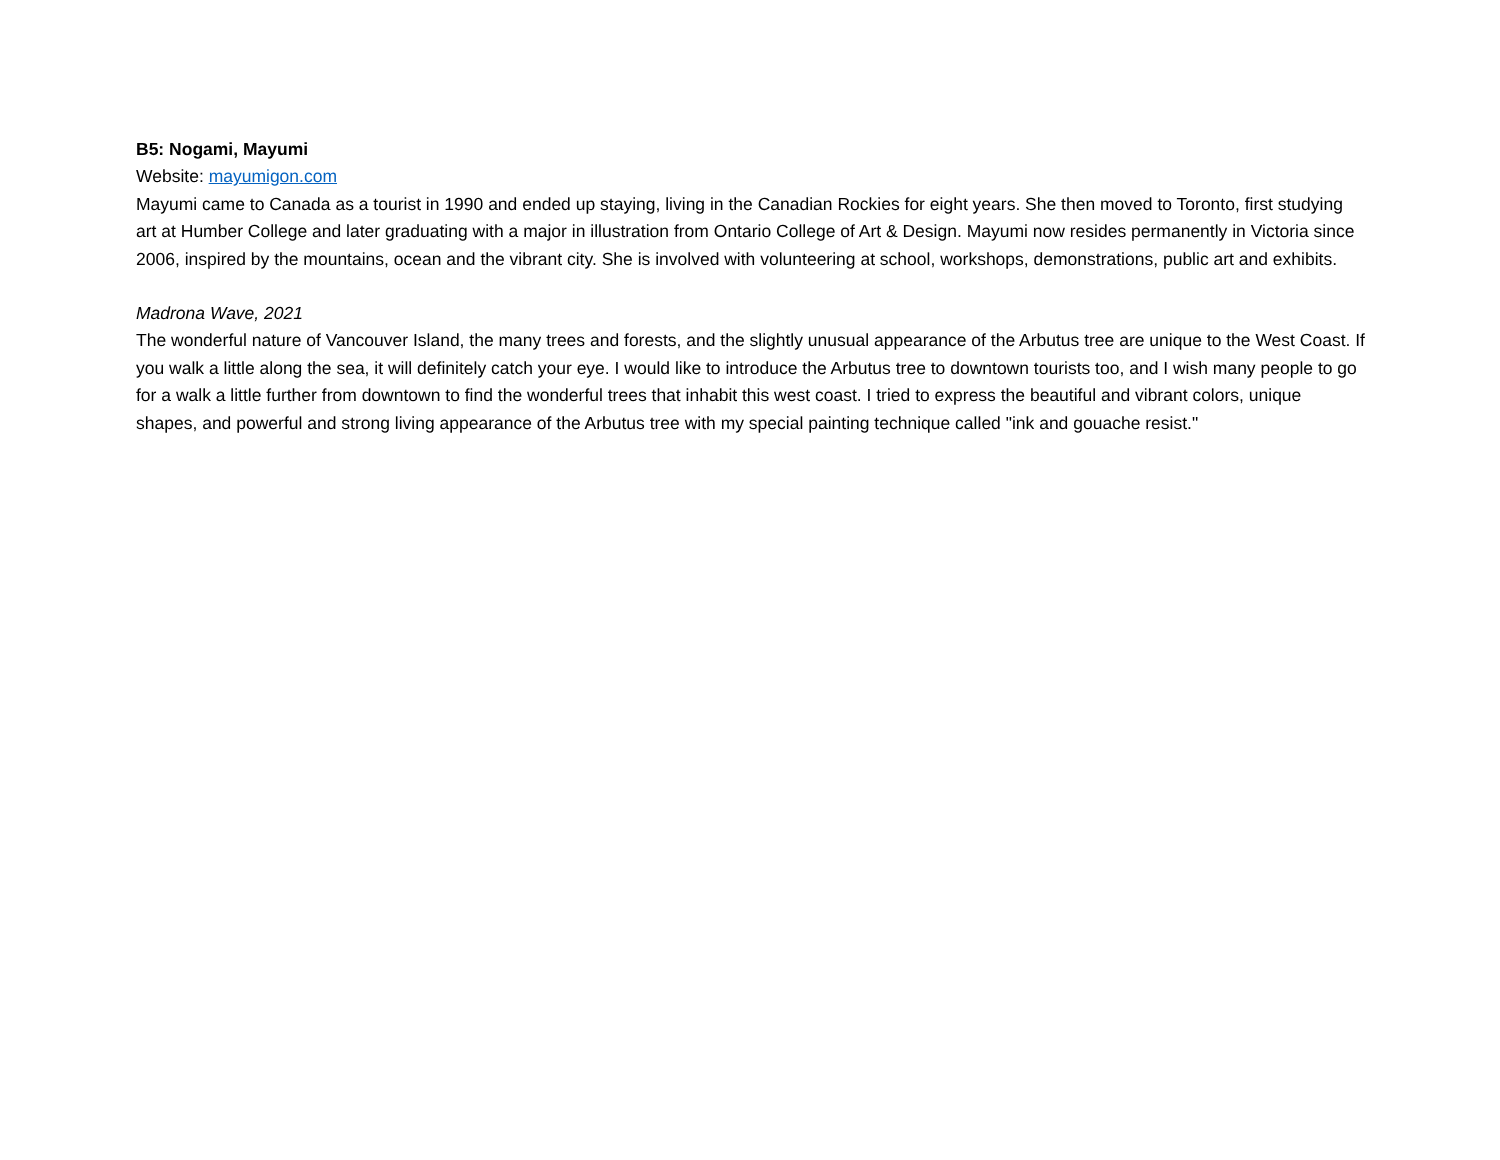B5: Nogami, Mayumi
Website: mayumigon.com
Mayumi came to Canada as a tourist in 1990 and ended up staying, living in the Canadian Rockies for eight years. She then moved to Toronto, first studying art at Humber College and later graduating with a major in illustration from Ontario College of Art & Design. Mayumi now resides permanently in Victoria since 2006, inspired by the mountains, ocean and the vibrant city. She is involved with volunteering at school, workshops, demonstrations, public art and exhibits.
Madrona Wave, 2021
The wonderful nature of Vancouver Island, the many trees and forests, and the slightly unusual appearance of the Arbutus tree are unique to the West Coast. If you walk a little along the sea, it will definitely catch your eye. I would like to introduce the Arbutus tree to downtown tourists too, and I wish many people to go for a walk a little further from downtown to find the wonderful trees that inhabit this west coast. I tried to express the beautiful and vibrant colors, unique shapes, and powerful and strong living appearance of the Arbutus tree with my special painting technique called "ink and gouache resist."